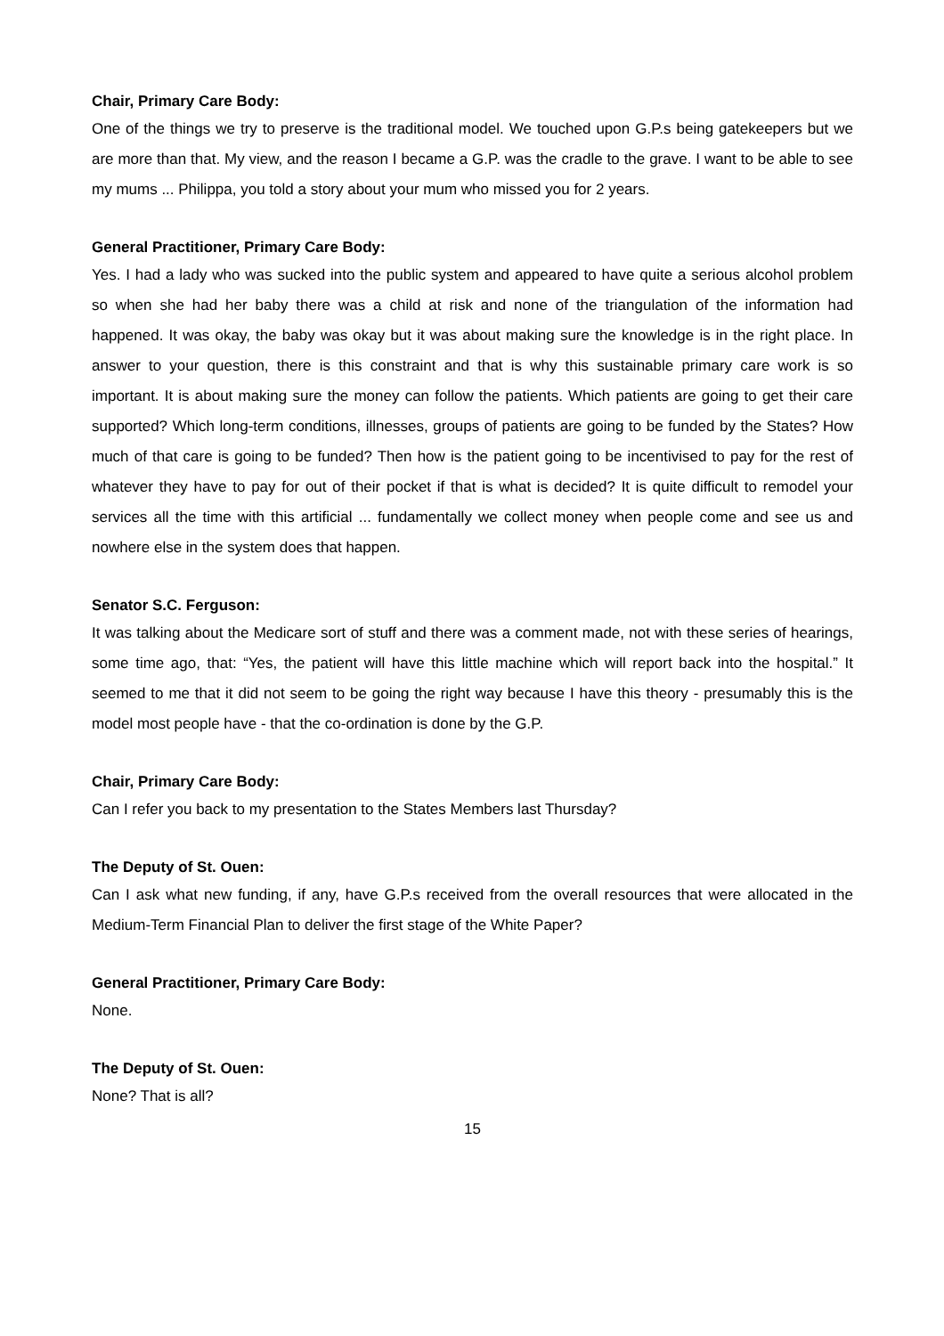Chair, Primary Care Body:
One of the things we try to preserve is the traditional model. We touched upon G.P.s being gatekeepers but we are more than that. My view, and the reason I became a G.P. was the cradle to the grave. I want to be able to see my mums ... Philippa, you told a story about your mum who missed you for 2 years.
General Practitioner, Primary Care Body:
Yes. I had a lady who was sucked into the public system and appeared to have quite a serious alcohol problem so when she had her baby there was a child at risk and none of the triangulation of the information had happened. It was okay, the baby was okay but it was about making sure the knowledge is in the right place. In answer to your question, there is this constraint and that is why this sustainable primary care work is so important. It is about making sure the money can follow the patients. Which patients are going to get their care supported? Which long-term conditions, illnesses, groups of patients are going to be funded by the States? How much of that care is going to be funded? Then how is the patient going to be incentivised to pay for the rest of whatever they have to pay for out of their pocket if that is what is decided? It is quite difficult to remodel your services all the time with this artificial ... fundamentally we collect money when people come and see us and nowhere else in the system does that happen.
Senator S.C. Ferguson:
It was talking about the Medicare sort of stuff and there was a comment made, not with these series of hearings, some time ago, that: “Yes, the patient will have this little machine which will report back into the hospital.” It seemed to me that it did not seem to be going the right way because I have this theory - presumably this is the model most people have - that the co-ordination is done by the G.P.
Chair, Primary Care Body:
Can I refer you back to my presentation to the States Members last Thursday?
The Deputy of St. Ouen:
Can I ask what new funding, if any, have G.P.s received from the overall resources that were allocated in the Medium-Term Financial Plan to deliver the first stage of the White Paper?
General Practitioner, Primary Care Body:
None.
The Deputy of St. Ouen:
None? That is all?
15